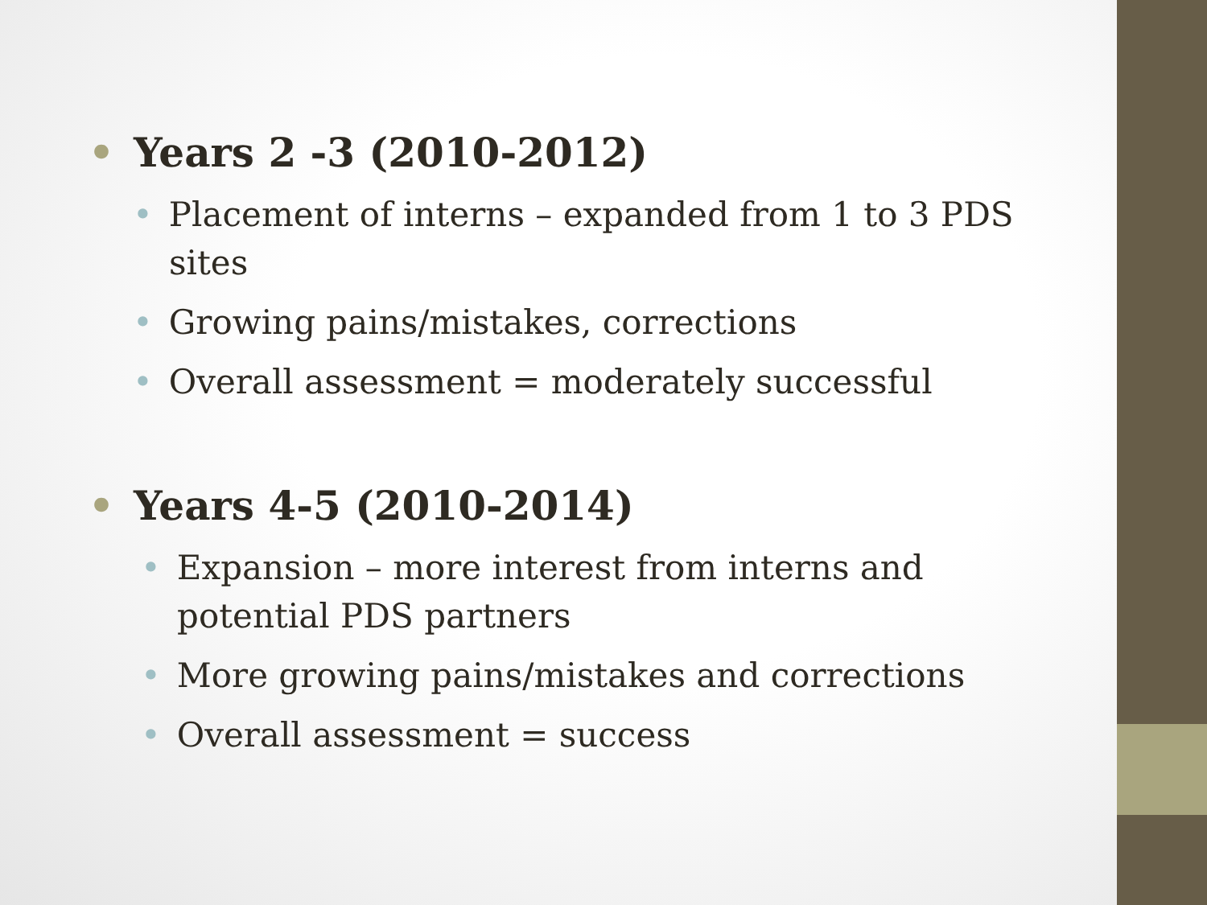• Years 2 -3 (2010-2012)
• Placement of interns – expanded from 1 to 3 PDS sites
• Growing pains/mistakes, corrections
• Overall assessment = moderately successful
• Years 4-5 (2010-2014)
• Expansion – more interest from interns and potential PDS partners
• More growing pains/mistakes and corrections
• Overall assessment = success